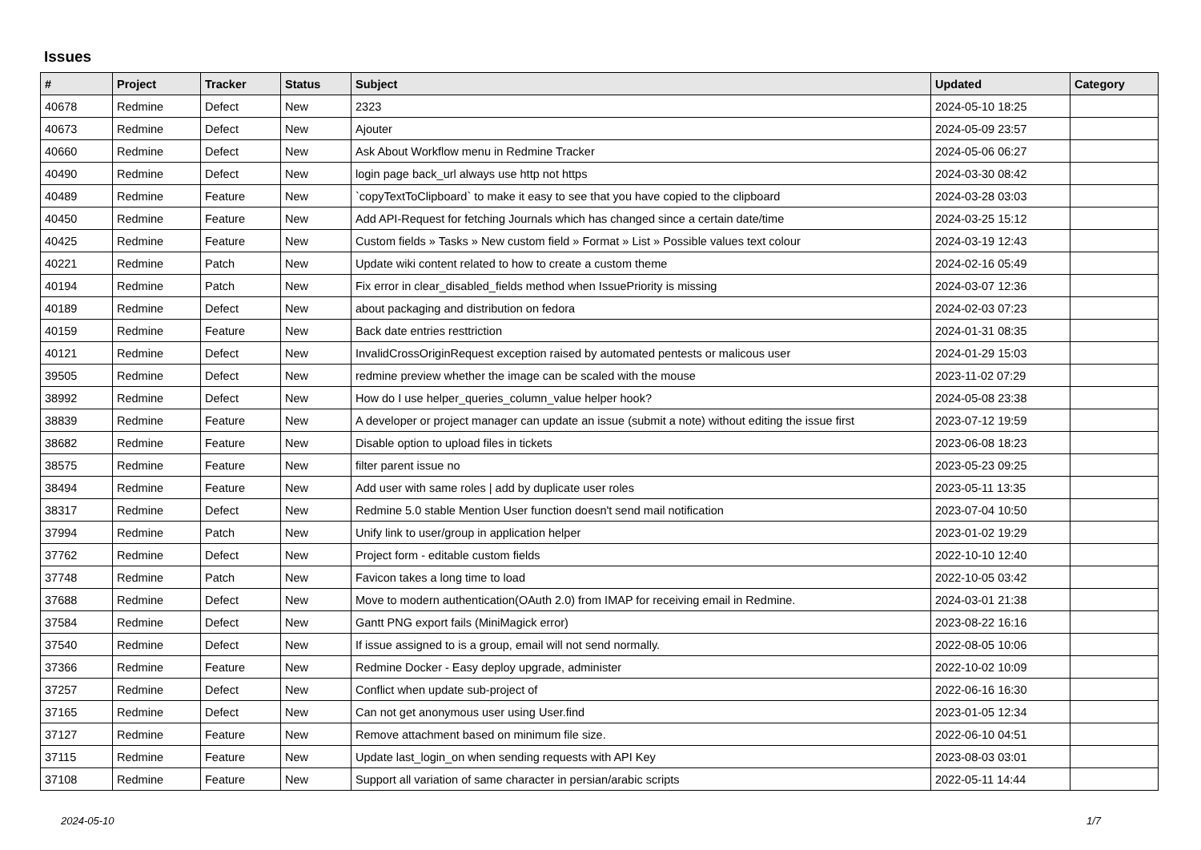Issues
| # | Project | Tracker | Status | Subject | Updated | Category |
| --- | --- | --- | --- | --- | --- | --- |
| 40678 | Redmine | Defect | New | 2323 | 2024-05-10 18:25 | |
| 40673 | Redmine | Defect | New | Ajouter | 2024-05-09 23:57 | |
| 40660 | Redmine | Defect | New | Ask About Workflow menu in Redmine Tracker | 2024-05-06 06:27 | |
| 40490 | Redmine | Defect | New | login page back_url always use http not https | 2024-03-30 08:42 | |
| 40489 | Redmine | Feature | New | `copyTextToClipboard` to make it easy to see that you have copied to the clipboard | 2024-03-28 03:03 | |
| 40450 | Redmine | Feature | New | Add API-Request for fetching Journals which has changed since a certain date/time | 2024-03-25 15:12 | |
| 40425 | Redmine | Feature | New | Custom fields » Tasks » New custom field » Format » List » Possible values text colour | 2024-03-19 12:43 | |
| 40221 | Redmine | Patch | New | Update wiki content related to how to create a custom theme | 2024-02-16 05:49 | |
| 40194 | Redmine | Patch | New | Fix error in clear_disabled_fields method when IssuePriority is missing | 2024-03-07 12:36 | |
| 40189 | Redmine | Defect | New | about packaging and distribution on fedora | 2024-02-03 07:23 | |
| 40159 | Redmine | Feature | New | Back date entries resttriction | 2024-01-31 08:35 | |
| 40121 | Redmine | Defect | New | InvalidCrossOriginRequest exception raised by automated pentests or malicous user | 2024-01-29 15:03 | |
| 39505 | Redmine | Defect | New | redmine preview whether the image can be scaled with the mouse | 2023-11-02 07:29 | |
| 38992 | Redmine | Defect | New | How do I use helper_queries_column_value helper hook? | 2024-05-08 23:38 | |
| 38839 | Redmine | Feature | New | A developer or project manager can update an issue (submit a note) without editing the issue first | 2023-07-12 19:59 | |
| 38682 | Redmine | Feature | New | Disable option to upload files in tickets | 2023-06-08 18:23 | |
| 38575 | Redmine | Feature | New | filter parent issue no | 2023-05-23 09:25 | |
| 38494 | Redmine | Feature | New | Add user with same roles / add by duplicate user roles | 2023-05-11 13:35 | |
| 38317 | Redmine | Defect | New | Redmine 5.0 stable Mention User function doesn't send mail notification | 2023-07-04 10:50 | |
| 37994 | Redmine | Patch | New | Unify link to user/group in application helper | 2023-01-02 19:29 | |
| 37762 | Redmine | Defect | New | Project form - editable custom fields | 2022-10-10 12:40 | |
| 37748 | Redmine | Patch | New | Favicon takes a long time to load | 2022-10-05 03:42 | |
| 37688 | Redmine | Defect | New | Move to modern authentication(OAuth 2.0) from IMAP for receiving email in Redmine. | 2024-03-01 21:38 | |
| 37584 | Redmine | Defect | New | Gantt PNG export fails (MiniMagick error) | 2023-08-22 16:16 | |
| 37540 | Redmine | Defect | New | If issue assigned to is a group, email will not send normally. | 2022-08-05 10:06 | |
| 37366 | Redmine | Feature | New | Redmine Docker - Easy deploy upgrade, administer | 2022-10-02 10:09 | |
| 37257 | Redmine | Defect | New | Conflict when update sub-project of | 2022-06-16 16:30 | |
| 37165 | Redmine | Defect | New | Can not get anonymous user using User.find | 2023-01-05 12:34 | |
| 37127 | Redmine | Feature | New | Remove attachment based on minimum file size. | 2022-06-10 04:51 | |
| 37115 | Redmine | Feature | New | Update last_login_on when sending requests with API Key | 2023-08-03 03:01 | |
| 37108 | Redmine | Feature | New | Support all variation of same character in persian/arabic scripts | 2022-05-11 14:44 | |
2024-05-10 1/7